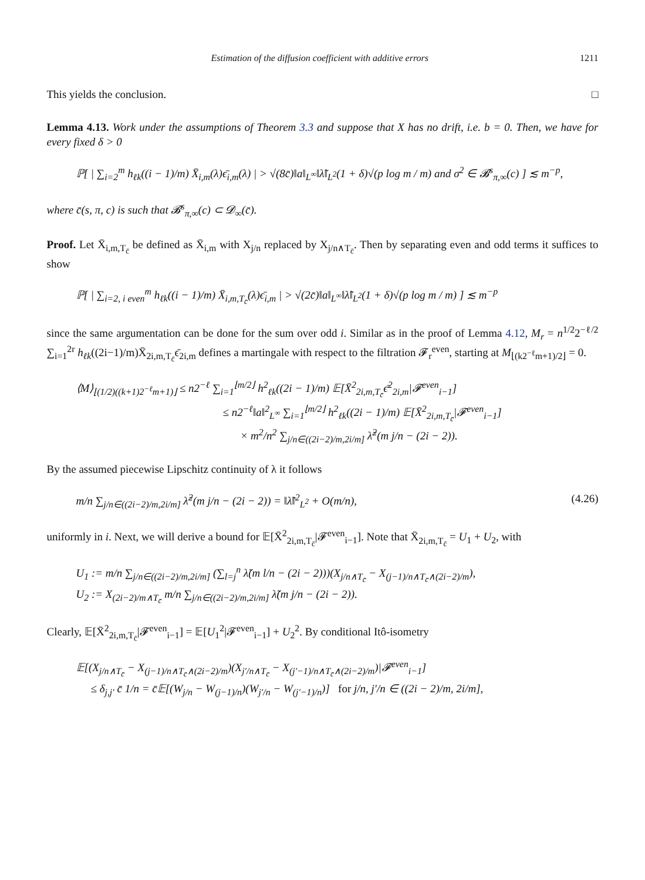Estimation of the diffusion coefficient with additive errors 1211
This yields the conclusion. □
Lemma 4.13. Work under the assumptions of Theorem 3.3 and suppose that X has no drift, i.e. b = 0. Then, we have for every fixed δ > 0
ℙ[ | ∑<sub>i=2</sub><sup>m</sup> h<sub>ℓk</sub>((i − 1)/m) X̄<sub>i,m</sub>(λ)ϵ̄<sub>i,m</sub>(λ) | > √(8c̄)‖a‖<sub>L<sup>∞</sup></sub>‖λ̃‖<sub>L<sup>2</sup></sub>(1 + δ)√(p log m / m) and σ<sup>2</sup> ∈ 𝓑<sup>s</sup><sub>π,∞</sub>(c) ] ≲ m<sup>−p</sup>,
where c̄(s, π, c) is such that 𝓑<sup>s</sup><sub>π,∞</sub>(c) ⊂ 𝓓<sub>∞</sub>(c̄).
Proof. Let X̄<sub>i,m,T<sub>c̄</sub></sub> be defined as X̄<sub>i,m</sub> with X<sub>j/n</sub> replaced by X<sub>j/n∧T<sub>c̄</sub></sub>. Then by separating even and odd terms it suffices to show
ℙ[ | ∑<sub>i=2, i even</sub><sup>m</sup> h<sub>ℓk</sub>((i − 1)/m) X̄<sub>i,m,T<sub>c̄</sub></sub>(λ)ϵ̄<sub>i,m</sub> | > √(2c̄)‖a‖<sub>L<sup>∞</sup></sub>‖λ̃‖<sub>L<sup>2</sup></sub>(1 + δ)√(p log m / m) ] ≲ m<sup>−p</sup>
since the same argumentation can be done for the sum over odd i. Similar as in the proof of Lemma 4.12, M<sub>r</sub> = n<sup>1/2</sup>2<sup>−ℓ/2</sup> ∑<sub>i=1</sub><sup>2r</sup> h<sub>ℓk</sub>((2i−1)/m)X̄<sub>2i,m,T<sub>c̄</sub></sub>ϵ̄<sub>2i,m</sub> defines a martingale with respect to the filtration 𝓕<sub>r</sub><sup>even</sup>, starting at M<sub>⌊(k2<sup>−ℓ</sup>m+1)/2⌋</sub> = 0.
⟨M⟩<sub>⌊(1/2)((k+1)2<sup>−ℓ</sup>m+1)⌋</sub> ≤ n2<sup>−ℓ</sup> ∑<sub>i=1</sub><sup>⌊m/2⌋</sup> h<sup>2</sup><sub>ℓk</sub>((2i − 1)/m) 𝔼[X̄<sup>2</sup><sub>2i,m,T<sub>c̄</sub></sub>ϵ̄<sup>2</sup><sub>2i,m</sub>|𝓕<sup>even</sup><sub>i−1</sub>]
≤ n2<sup>−ℓ</sup>‖a‖<sup>2</sup><sub>L<sup>∞</sup></sub> ∑<sub>i=1</sub><sup>⌊m/2⌋</sup> h<sup>2</sup><sub>ℓk</sub>((2i − 1)/m) 𝔼[X̄<sup>2</sup><sub>2i,m,T<sub>c̄</sub></sub>|𝓕<sup>even</sup><sub>i−1</sub>]
× m<sup>2</sup>/n<sup>2</sup> ∑<sub>j/n∈((2i−2)/m,2i/m]</sub> λ̃<sup>2</sup>(m j/n − (2i − 2)).
By the assumed piecewise Lipschitz continuity of λ it follows
m/n ∑<sub>j/n∈((2i−2)/m,2i/m]</sub> λ̃<sup>2</sup>(m j/n − (2i − 2)) = ‖λ̃‖<sup>2</sup><sub>L<sup>2</sup></sub> + O(m/n), (4.26)
uniformly in i. Next, we will derive a bound for 𝔼[X̄<sup>2</sup><sub>2i,m,T<sub>c̄</sub></sub>|𝓕<sup>even</sup><sub>i−1</sub>]. Note that X̄<sub>2i,m,T<sub>c̄</sub></sub> = U<sub>1</sub> + U<sub>2</sub>, with
U<sub>1</sub> := m/n ∑<sub>j/n∈((2i−2)/m,2i/m]</sub> (∑<sub>l=j</sub><sup>n</sup> λ̃(m l/n − (2i − 2)))(X<sub>j/n∧T<sub>c̄</sub></sub> − X<sub>(j−1)/n∧T<sub>c̄</sub>∧(2i−2)/m</sub>),
U<sub>2</sub> := X<sub>(2i−2)/m∧T<sub>c̄</sub></sub> m/n ∑<sub>j/n∈((2i−2)/m,2i/m]</sub> λ̃(m j/n − (2i − 2)).
Clearly, 𝔼[X̄<sup>2</sup><sub>2i,m,T<sub>c̄</sub></sub>|𝓕<sup>even</sup><sub>i−1</sub>] = 𝔼[U<sub>1</sub><sup>2</sup>|𝓕<sup>even</sup><sub>i−1</sub>] + U<sub>2</sub><sup>2</sup>. By conditional Itô-isometry
𝔼[(X<sub>j/n∧T<sub>c̄</sub></sub> − X<sub>(j−1)/n∧T<sub>c̄</sub>∧(2i−2)/m</sub>)(X<sub>j′/n∧T<sub>c̄</sub></sub> − X<sub>(j′−1)/n∧T<sub>c̄</sub>∧(2i−2)/m</sub>)|𝓕<sup>even</sup><sub>i−1</sub>]
≤ δ<sub>j,j′</sub> c̄ 1/n = c̄𝔼[(W<sub>j/n</sub> − W<sub>(j−1)/n</sub>)(W<sub>j′/n</sub> − W<sub>(j′−1)/n</sub>)] for j/n, j′/n ∈ ((2i − 2)/m, 2i/m],